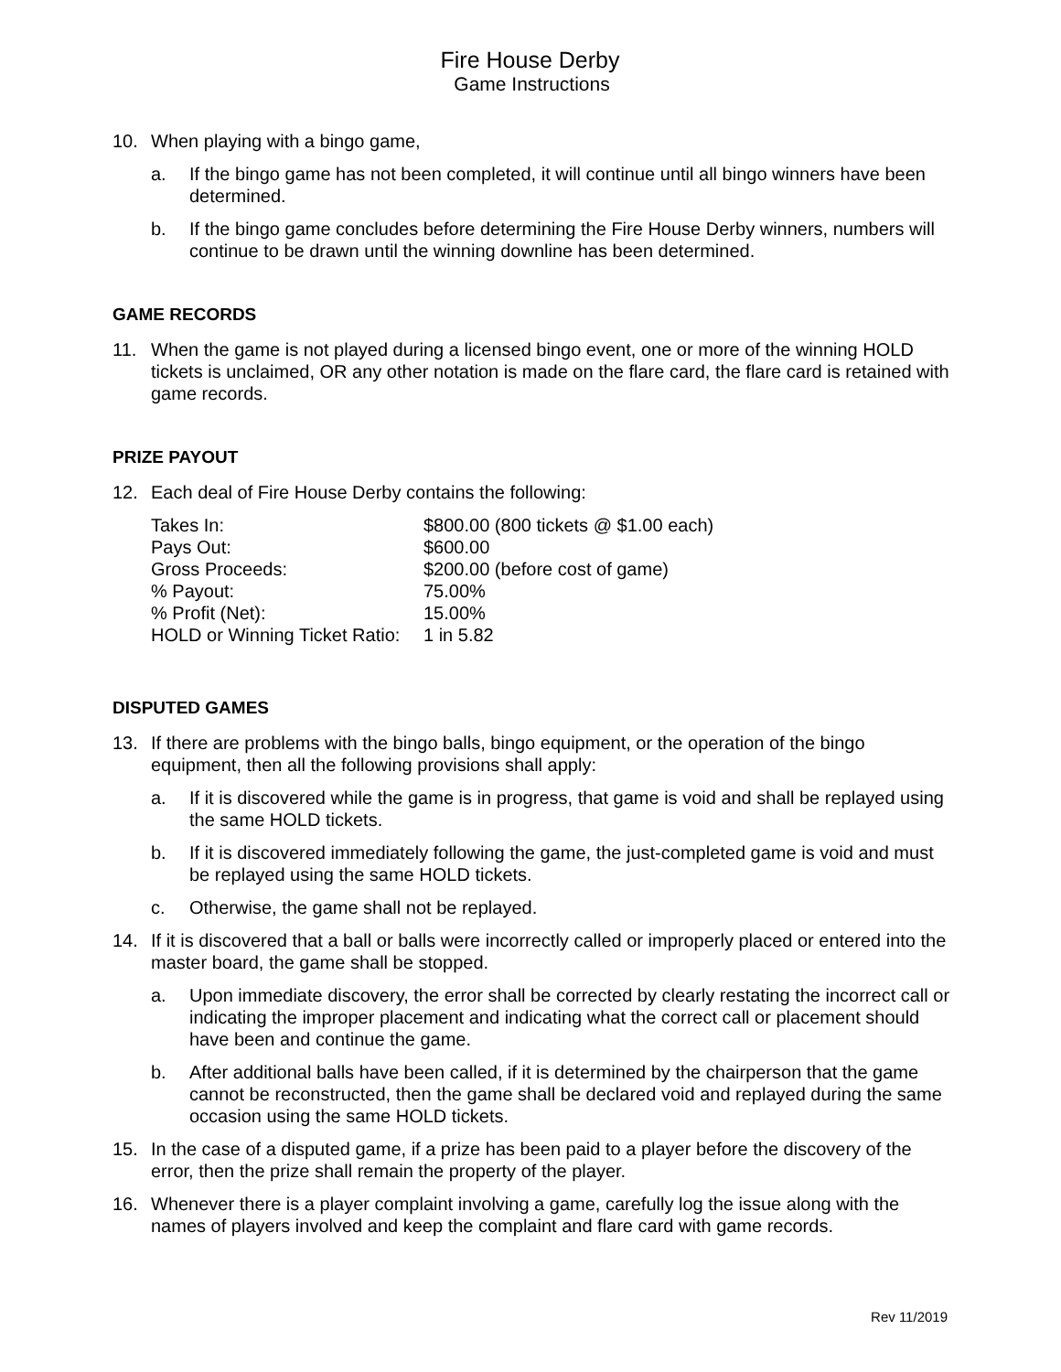Fire House Derby
Game Instructions
10. When playing with a bingo game,
a. If the bingo game has not been completed, it will continue until all bingo winners have been determined.
b. If the bingo game concludes before determining the Fire House Derby winners, numbers will continue to be drawn until the winning downline has been determined.
GAME RECORDS
11. When the game is not played during a licensed bingo event, one or more of the winning HOLD tickets is unclaimed, OR any other notation is made on the flare card, the flare card is retained with game records.
PRIZE PAYOUT
12. Each deal of Fire House Derby contains the following:
| Takes In: | $800.00 (800 tickets @ $1.00 each) |
| Pays Out: | $600.00 |
| Gross Proceeds: | $200.00 (before cost of game) |
| % Payout: | 75.00% |
| % Profit (Net): | 15.00% |
| HOLD or Winning Ticket Ratio: | 1 in 5.82 |
DISPUTED GAMES
13. If there are problems with the bingo balls, bingo equipment, or the operation of the bingo equipment, then all the following provisions shall apply:
a. If it is discovered while the game is in progress, that game is void and shall be replayed using the same HOLD tickets.
b. If it is discovered immediately following the game, the just-completed game is void and must be replayed using the same HOLD tickets.
c. Otherwise, the game shall not be replayed.
14. If it is discovered that a ball or balls were incorrectly called or improperly placed or entered into the master board, the game shall be stopped.
a. Upon immediate discovery, the error shall be corrected by clearly restating the incorrect call or indicating the improper placement and indicating what the correct call or placement should have been and continue the game.
b. After additional balls have been called, if it is determined by the chairperson that the game cannot be reconstructed, then the game shall be declared void and replayed during the same occasion using the same HOLD tickets.
15. In the case of a disputed game, if a prize has been paid to a player before the discovery of the error, then the prize shall remain the property of the player.
16. Whenever there is a player complaint involving a game, carefully log the issue along with the names of players involved and keep the complaint and flare card with game records.
Rev 11/2019